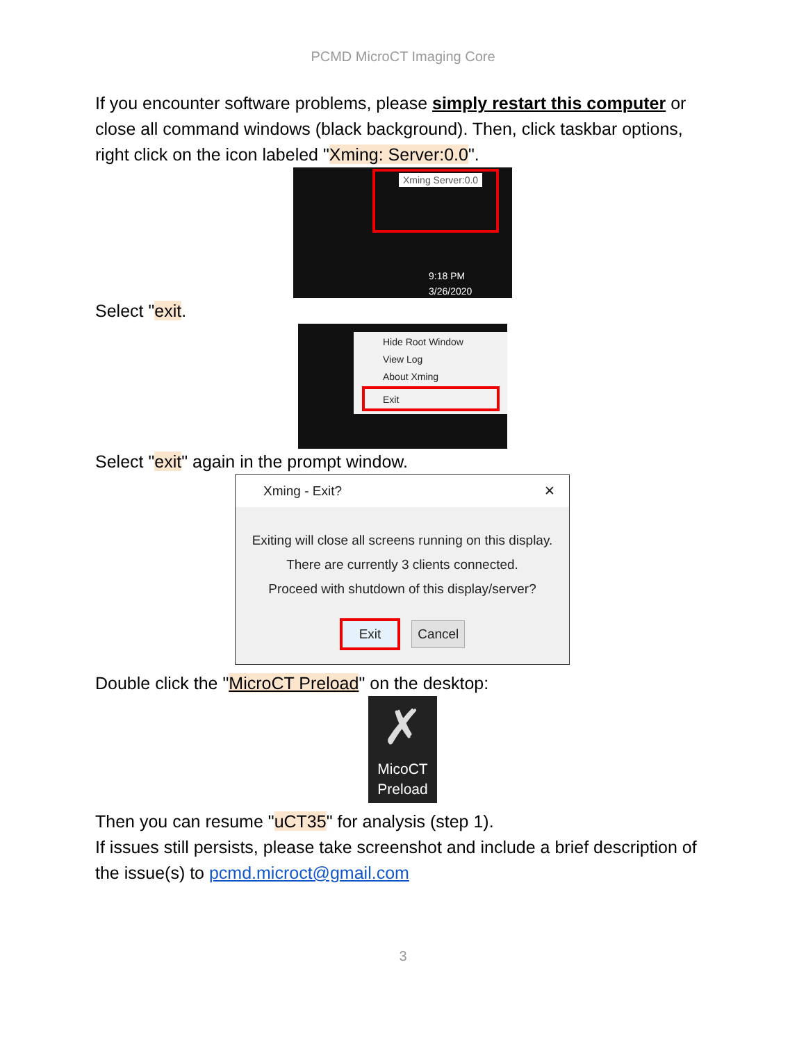PCMD MicroCT Imaging Core
If you encounter software problems, please simply restart this computer or close all command windows (black background). Then, click taskbar options, right click on the icon labeled "Xming: Server:0.0".
Xming Server:0.0
9:18 PM
3/26/2020
Select "exit.
Hide Root Window
View Log
About Xming
Exit
Select "exit" again in the prompt window.
Xming - Exit? ✕
Exiting will close all screens running on this display.
There are currently 3 clients connected.
Proceed with shutdown of this display/server?
Exit Cancel
Double click the "MicroCT Preload" on the desktop:
✗
MicoCT
Preload
Then you can resume "uCT35" for analysis (step 1).
If issues still persists, please take screenshot and include a brief description of the issue(s) to pcmd.microct@gmail.com
3